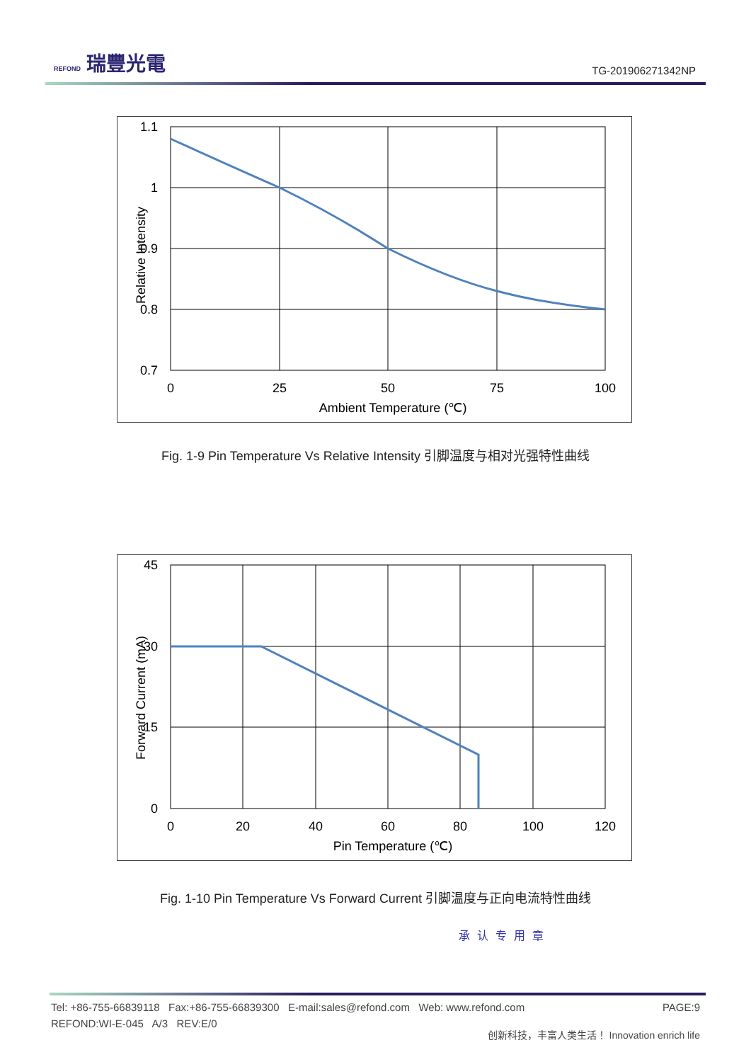REFOND 瑞豐光電
TG-201906271342NP
1.1
1
0.9
0.8
0.7
0
25
50
75
100
Ambient Temperature (℃)
Relative Intensity
Fig. 1-9 Pin Temperature Vs Relative Intensity 引脚温度与相对光强特性曲线
45
30
15
0
0
20
40
60
80
100
120
Pin Temperature (℃)
Forward Current (mA)
Fig. 1-10 Pin Temperature Vs Forward Current 引脚温度与正向电流特性曲线
承认专用章
Tel: +86-755-66839118 Fax:+86-755-66839300 E-mail:sales@refond.com Web: www.refond.com PAGE:9
REFOND:WI-E-045 A/3 REV:E/0 创新科技，丰富人类生活！ Innovation enrich life